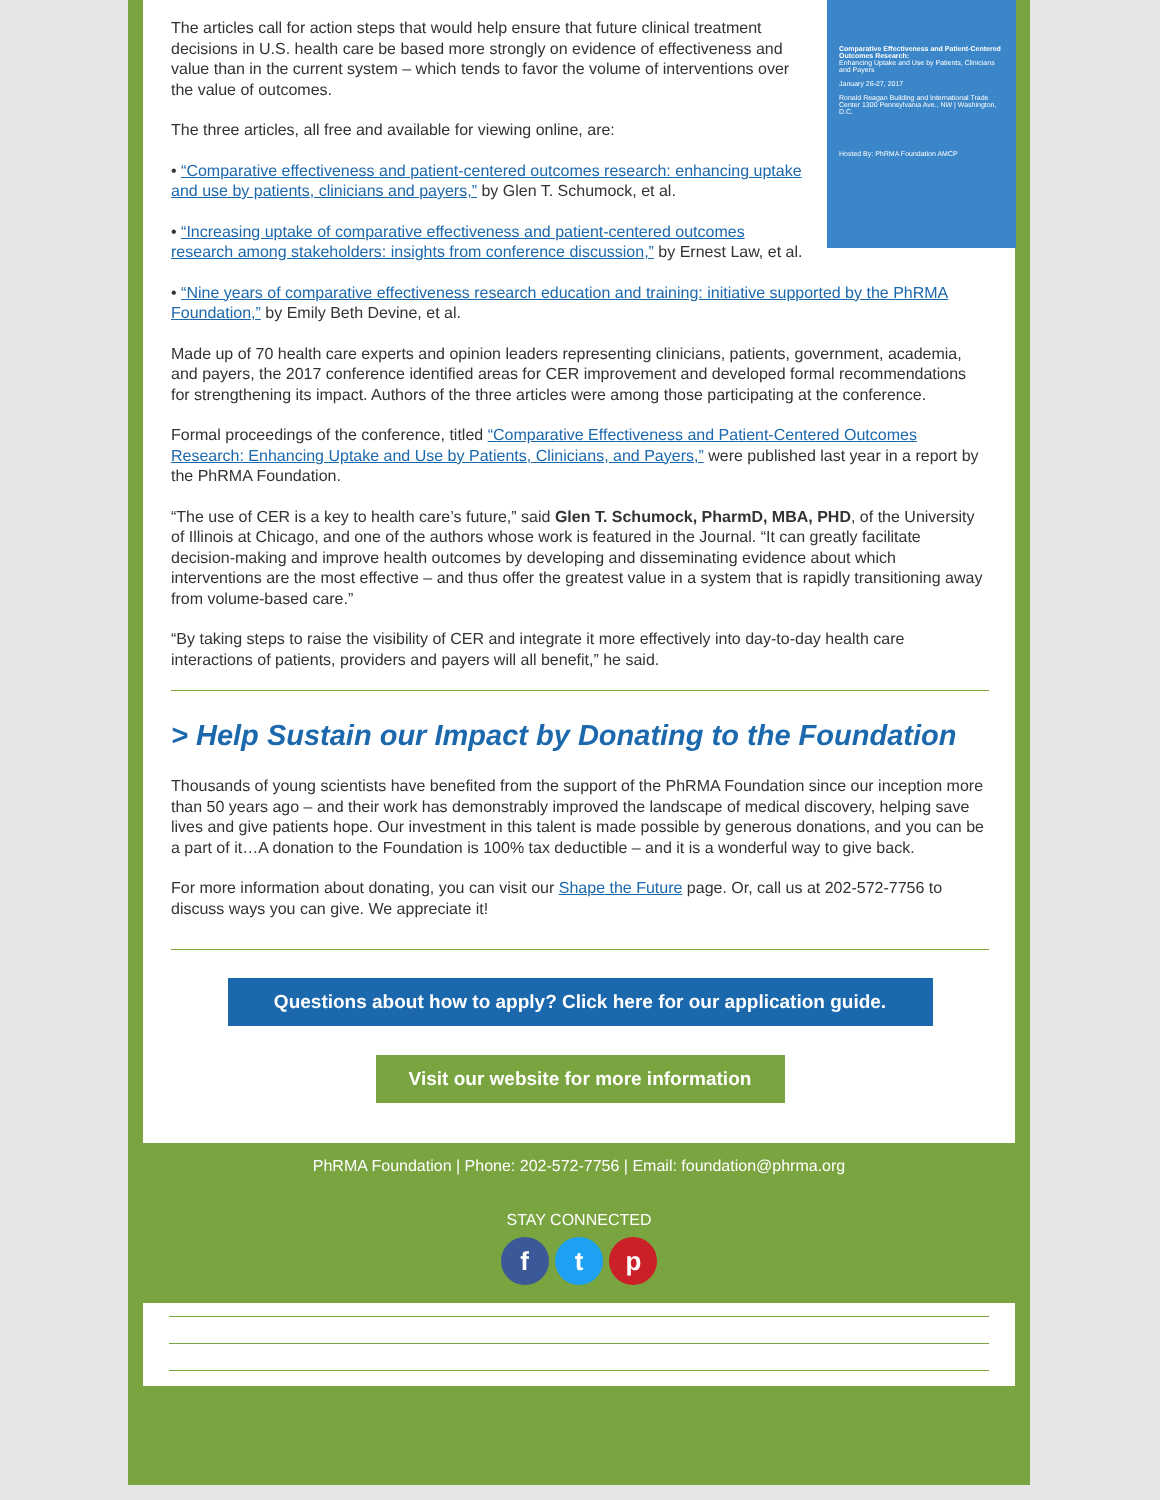Comparative Effectiveness and Patient-Centered Outcomes Research:
Enhancing Uptake and Use by Patients, Clinicians and Payers
January 26-27, 2017
Ronald Reagan Building and International Trade Center 1300 Pennsylvania Ave., NW | Washington, D.C.
Hosted By: PhRMA Foundation AMCP
The articles call for action steps that would help ensure that future clinical treatment decisions in U.S. health care be based more strongly on evidence of effectiveness and value than in the current system – which tends to favor the volume of interventions over the value of outcomes.
The three articles, all free and available for viewing online, are:
• “Comparative effectiveness and patient-centered outcomes research: enhancing uptake and use by patients, clinicians and payers,” by Glen T. Schumock, et al.
• “Increasing uptake of comparative effectiveness and patient-centered outcomes research among stakeholders: insights from conference discussion,” by Ernest Law, et al.
• “Nine years of comparative effectiveness research education and training: initiative supported by the PhRMA Foundation,” by Emily Beth Devine, et al.
Made up of 70 health care experts and opinion leaders representing clinicians, patients, government, academia, and payers, the 2017 conference identified areas for CER improvement and developed formal recommendations for strengthening its impact. Authors of the three articles were among those participating at the conference.
Formal proceedings of the conference, titled “Comparative Effectiveness and Patient-Centered Outcomes Research: Enhancing Uptake and Use by Patients, Clinicians, and Payers,” were published last year in a report by the PhRMA Foundation.
“The use of CER is a key to health care’s future,” said Glen T. Schumock, PharmD, MBA, PHD, of the University of Illinois at Chicago, and one of the authors whose work is featured in the Journal. “It can greatly facilitate decision-making and improve health outcomes by developing and disseminating evidence about which interventions are the most effective – and thus offer the greatest value in a system that is rapidly transitioning away from volume-based care.”
“By taking steps to raise the visibility of CER and integrate it more effectively into day-to-day health care interactions of patients, providers and payers will all benefit,” he said.
> Help Sustain our Impact by Donating to the Foundation
Thousands of young scientists have benefited from the support of the PhRMA Foundation since our inception more than 50 years ago – and their work has demonstrably improved the landscape of medical discovery, helping save lives and give patients hope. Our investment in this talent is made possible by generous donations, and you can be a part of it…A donation to the Foundation is 100% tax deductible – and it is a wonderful way to give back.
For more information about donating, you can visit our Shape the Future page. Or, call us at 202-572-7756 to discuss ways you can give. We appreciate it!
Questions about how to apply? Click here for our application guide.
Visit our website for more information
PhRMA Foundation | Phone: 202-572-7756 | Email: foundation@phrma.org
STAY CONNECTED
f t p